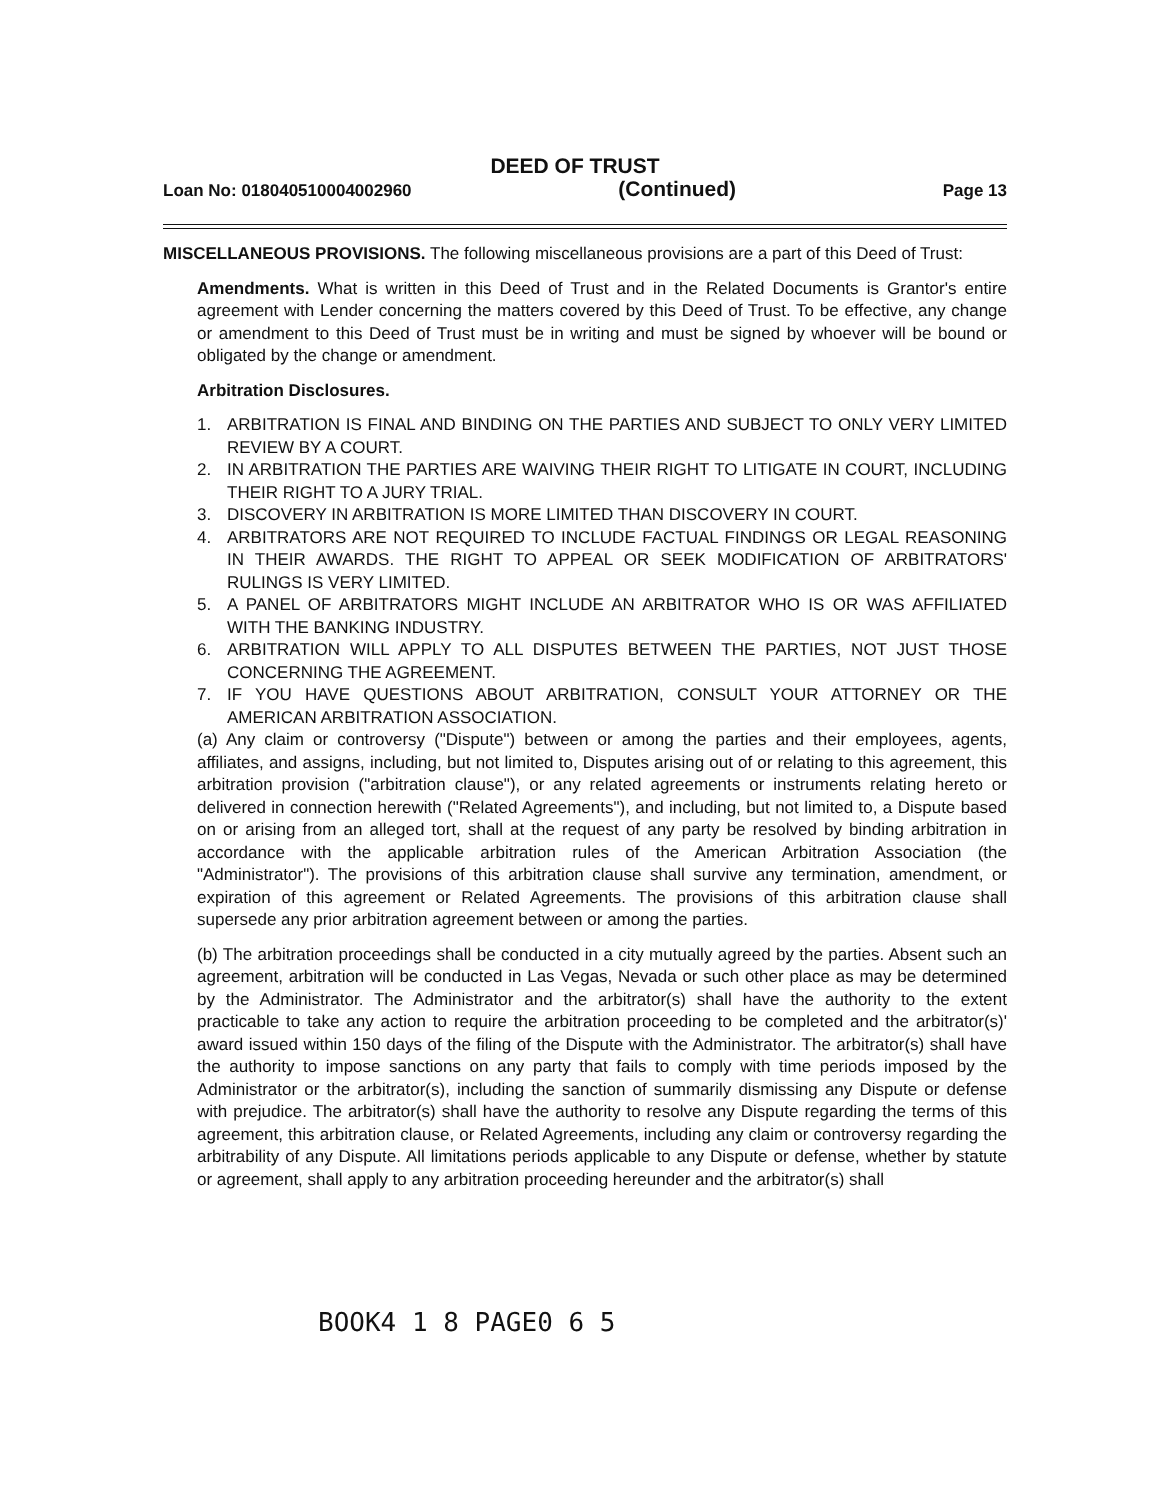DEED OF TRUST
Loan No: 018040510004002960 (Continued) Page 13
MISCELLANEOUS PROVISIONS. The following miscellaneous provisions are a part of this Deed of Trust:
Amendments. What is written in this Deed of Trust and in the Related Documents is Grantor's entire agreement with Lender concerning the matters covered by this Deed of Trust. To be effective, any change or amendment to this Deed of Trust must be in writing and must be signed by whoever will be bound or obligated by the change or amendment.
Arbitration Disclosures.
1. ARBITRATION IS FINAL AND BINDING ON THE PARTIES AND SUBJECT TO ONLY VERY LIMITED REVIEW BY A COURT.
2. IN ARBITRATION THE PARTIES ARE WAIVING THEIR RIGHT TO LITIGATE IN COURT, INCLUDING THEIR RIGHT TO A JURY TRIAL.
3. DISCOVERY IN ARBITRATION IS MORE LIMITED THAN DISCOVERY IN COURT.
4. ARBITRATORS ARE NOT REQUIRED TO INCLUDE FACTUAL FINDINGS OR LEGAL REASONING IN THEIR AWARDS. THE RIGHT TO APPEAL OR SEEK MODIFICATION OF ARBITRATORS' RULINGS IS VERY LIMITED.
5. A PANEL OF ARBITRATORS MIGHT INCLUDE AN ARBITRATOR WHO IS OR WAS AFFILIATED WITH THE BANKING INDUSTRY.
6. ARBITRATION WILL APPLY TO ALL DISPUTES BETWEEN THE PARTIES, NOT JUST THOSE CONCERNING THE AGREEMENT.
7. IF YOU HAVE QUESTIONS ABOUT ARBITRATION, CONSULT YOUR ATTORNEY OR THE AMERICAN ARBITRATION ASSOCIATION.
(a) Any claim or controversy ("Dispute") between or among the parties and their employees, agents, affiliates, and assigns, including, but not limited to, Disputes arising out of or relating to this agreement, this arbitration provision ("arbitration clause"), or any related agreements or instruments relating hereto or delivered in connection herewith ("Related Agreements"), and including, but not limited to, a Dispute based on or arising from an alleged tort, shall at the request of any party be resolved by binding arbitration in accordance with the applicable arbitration rules of the American Arbitration Association (the "Administrator"). The provisions of this arbitration clause shall survive any termination, amendment, or expiration of this agreement or Related Agreements. The provisions of this arbitration clause shall supersede any prior arbitration agreement between or among the parties.
(b) The arbitration proceedings shall be conducted in a city mutually agreed by the parties. Absent such an agreement, arbitration will be conducted in Las Vegas, Nevada or such other place as may be determined by the Administrator. The Administrator and the arbitrator(s) shall have the authority to the extent practicable to take any action to require the arbitration proceeding to be completed and the arbitrator(s)' award issued within 150 days of the filing of the Dispute with the Administrator. The arbitrator(s) shall have the authority to impose sanctions on any party that fails to comply with time periods imposed by the Administrator or the arbitrator(s), including the sanction of summarily dismissing any Dispute or defense with prejudice. The arbitrator(s) shall have the authority to resolve any Dispute regarding the terms of this agreement, this arbitration clause, or Related Agreements, including any claim or controversy regarding the arbitrability of any Dispute. All limitations periods applicable to any Dispute or defense, whether by statute or agreement, shall apply to any arbitration proceeding hereunder and the arbitrator(s) shall
BOOK4 1 8 PAGE0 6 5